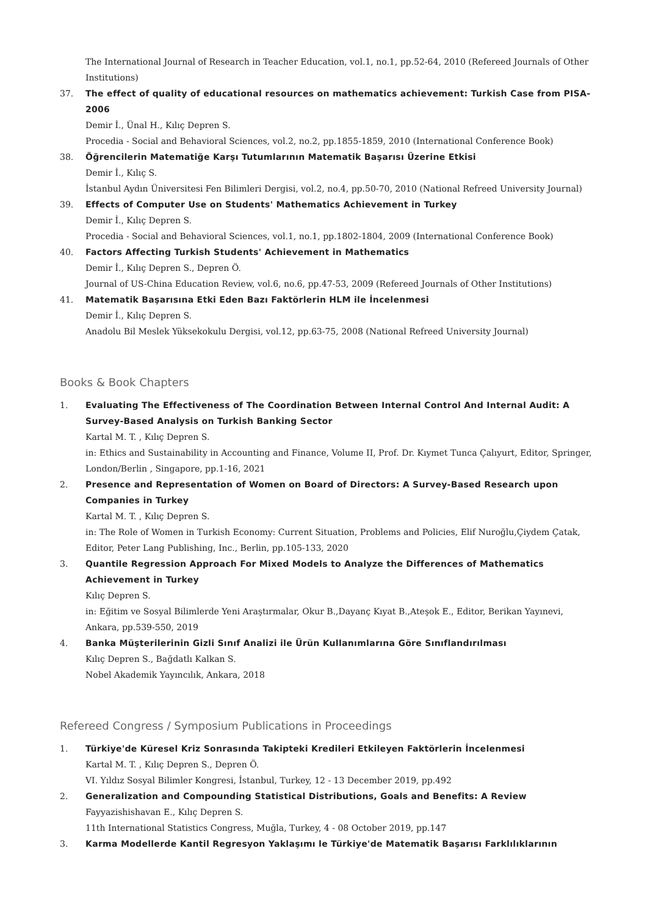The International Journal of Research in Teacher Education, vol.1, no.1, pp.52-64, 2010 (Refereed Journals of Other Institutions)
37. The effect of quality of educational resources on mathematics achievement: Turkish Case from PISA-2006
Demir İ., Ünal H., Kılıç Depren S.
Procedia - Social and Behavioral Sciences, vol.2, no.2, pp.1855-1859, 2010 (International Conference Book)
38. Öğrencilerin Matematiğe Karşı Tutumlarının Matematik Başarısı Üzerine Etkisi
Demir İ., Kılıç S.
İstanbul Aydın Üniversitesi Fen Bilimleri Dergisi, vol.2, no.4, pp.50-70, 2010 (National Refreed University Journal)
39. Effects of Computer Use on Students' Mathematics Achievement in Turkey
Demir İ., Kılıç Depren S.
Procedia - Social and Behavioral Sciences, vol.1, no.1, pp.1802-1804, 2009 (International Conference Book)
40. Factors Affecting Turkish Students' Achievement in Mathematics
Demir İ., Kılıç Depren S., Depren Ö.
Journal of US-China Education Review, vol.6, no.6, pp.47-53, 2009 (Refereed Journals of Other Institutions)
41. Matematik Başarısına Etki Eden Bazı Faktörlerin HLM ile İncelenmesi
Demir İ., Kılıç Depren S.
Anadolu Bil Meslek Yüksekokulu Dergisi, vol.12, pp.63-75, 2008 (National Refreed University Journal)
Books & Book Chapters
1. Evaluating The Effectiveness of The Coordination Between Internal Control And Internal Audit: A Survey-Based Analysis on Turkish Banking Sector
Kartal M. T. , Kılıç Depren S.
in: Ethics and Sustainability in Accounting and Finance, Volume II, Prof. Dr. Kıymet Tunca Çalıyurt, Editor, Springer, London/Berlin , Singapore, pp.1-16, 2021
2. Presence and Representation of Women on Board of Directors: A Survey-Based Research upon Companies in Turkey
Kartal M. T. , Kılıç Depren S.
in: The Role of Women in Turkish Economy: Current Situation, Problems and Policies, Elif Nuroğlu,Çiydem Çatak, Editor, Peter Lang Publishing, Inc., Berlin, pp.105-133, 2020
3. Quantile Regression Approach For Mixed Models to Analyze the Differences of Mathematics Achievement in Turkey
Kılıç Depren S.
in: Eğitim ve Sosyal Bilimlerde Yeni Araştırmalar, Okur B.,Dayanç Kıyat B.,Ateşok E., Editor, Berikan Yayınevi, Ankara, pp.539-550, 2019
4. Banka Müşterilerinin Gizli Sınıf Analizi ile Ürün Kullanımlarına Göre Sınıflandırılması
Kılıç Depren S., Bağdatlı Kalkan S.
Nobel Akademik Yayıncılık, Ankara, 2018
Refereed Congress / Symposium Publications in Proceedings
1. Türkiye'de Küresel Kriz Sonrasında Takipteki Kredileri Etkileyen Faktörlerin İncelenmesi
Kartal M. T. , Kılıç Depren S., Depren Ö.
VI. Yıldız Sosyal Bilimler Kongresi, İstanbul, Turkey, 12 - 13 December 2019, pp.492
2. Generalization and Compounding Statistical Distributions, Goals and Benefits: A Review
Fayyazishishavan E., Kılıç Depren S.
11th International Statistics Congress, Muğla, Turkey, 4 - 08 October 2019, pp.147
3. Karma Modellerde Kantil Regresyon Yaklaşımı le Türkiye'de Matematik Başarısı Farklılıklarının